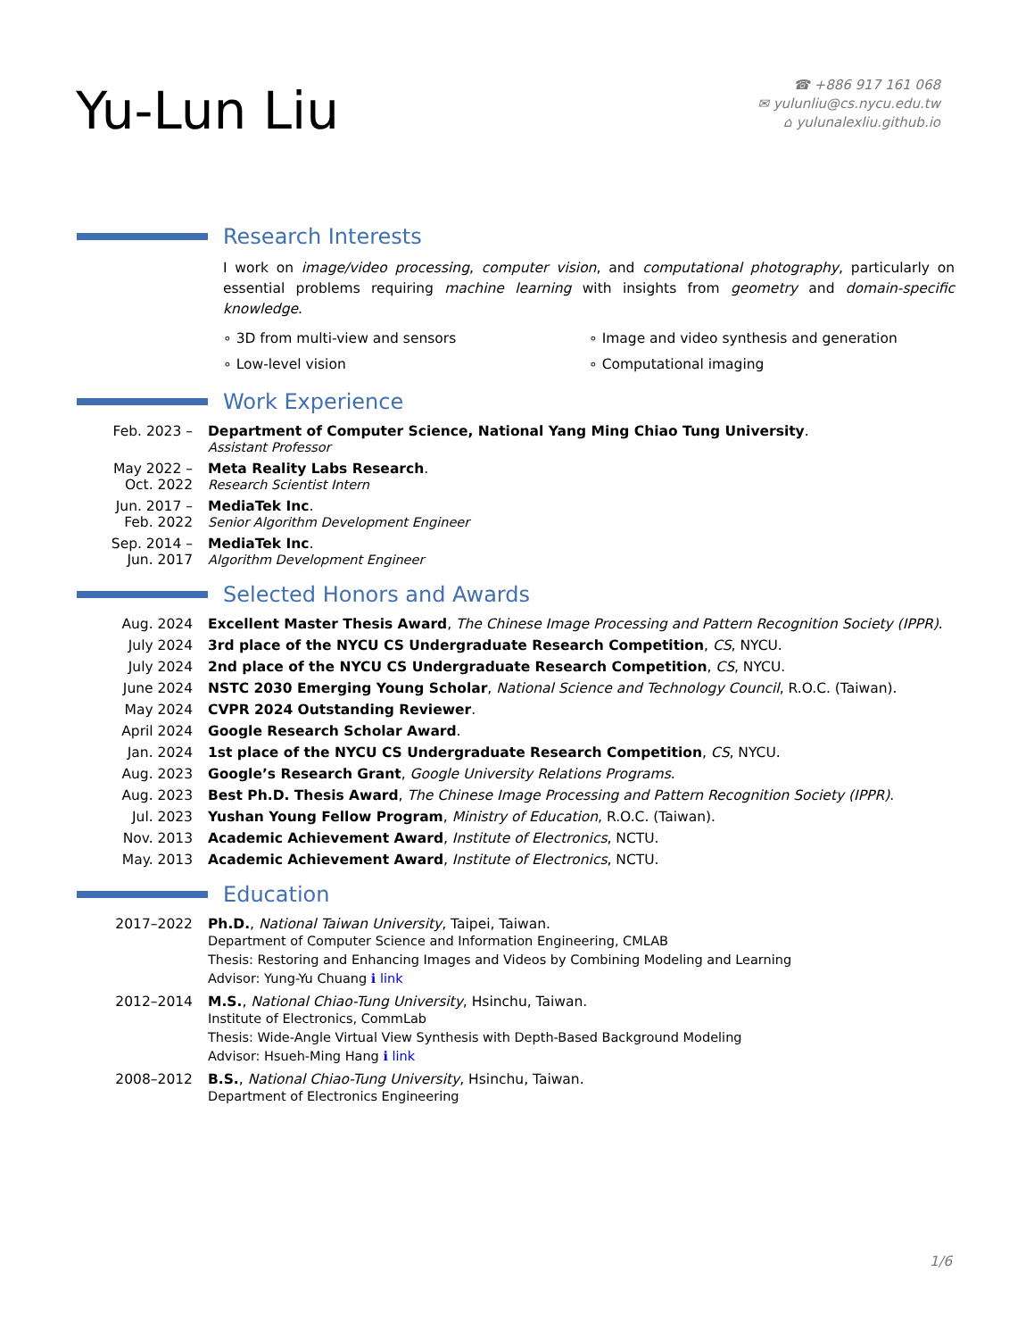Yu-Lun Liu
☎ +886 917 161 068
✉ yulunliu@cs.nycu.edu.tw
⌂ yulunalexliu.github.io
Research Interests
I work on image/video processing, computer vision, and computational photography, particularly on essential problems requiring machine learning with insights from geometry and domain-specific knowledge.
∘ 3D from multi-view and sensors
∘ Image and video synthesis and generation
∘ Low-level vision
∘ Computational imaging
Work Experience
Feb. 2023 – Department of Computer Science, National Yang Ming Chiao Tung University.
Assistant Professor
May 2022 –
Oct. 2022
Meta Reality Labs Research.
Research Scientist Intern
Jun. 2017 –
Feb. 2022
MediaTek Inc.
Senior Algorithm Development Engineer
Sep. 2014 –
Jun. 2017
MediaTek Inc.
Algorithm Development Engineer
Selected Honors and Awards
Aug. 2024 Excellent Master Thesis Award, The Chinese Image Processing and Pattern Recognition Society (IPPR).
July 2024 3rd place of the NYCU CS Undergraduate Research Competition, CS, NYCU.
July 2024 2nd place of the NYCU CS Undergraduate Research Competition, CS, NYCU.
June 2024 NSTC 2030 Emerging Young Scholar, National Science and Technology Council, R.O.C. (Taiwan).
May 2024 CVPR 2024 Outstanding Reviewer.
April 2024 Google Research Scholar Award.
Jan. 2024 1st place of the NYCU CS Undergraduate Research Competition, CS, NYCU.
Aug. 2023 Google’s Research Grant, Google University Relations Programs.
Aug. 2023 Best Ph.D. Thesis Award, The Chinese Image Processing and Pattern Recognition Society (IPPR).
Jul. 2023 Yushan Young Fellow Program, Ministry of Education, R.O.C. (Taiwan).
Nov. 2013 Academic Achievement Award, Institute of Electronics, NCTU.
May. 2013 Academic Achievement Award, Institute of Electronics, NCTU.
Education
2017–2022 Ph.D., National Taiwan University, Taipei, Taiwan.
Department of Computer Science and Information Engineering, CMLAB
Thesis: Restoring and Enhancing Images and Videos by Combining Modeling and Learning
Advisor: Yung-Yu Chuang ℹ link
2012–2014 M.S., National Chiao-Tung University, Hsinchu, Taiwan.
Institute of Electronics, CommLab
Thesis: Wide-Angle Virtual View Synthesis with Depth-Based Background Modeling
Advisor: Hsueh-Ming Hang ℹ link
2008–2012 B.S., National Chiao-Tung University, Hsinchu, Taiwan.
Department of Electronics Engineering
1/6